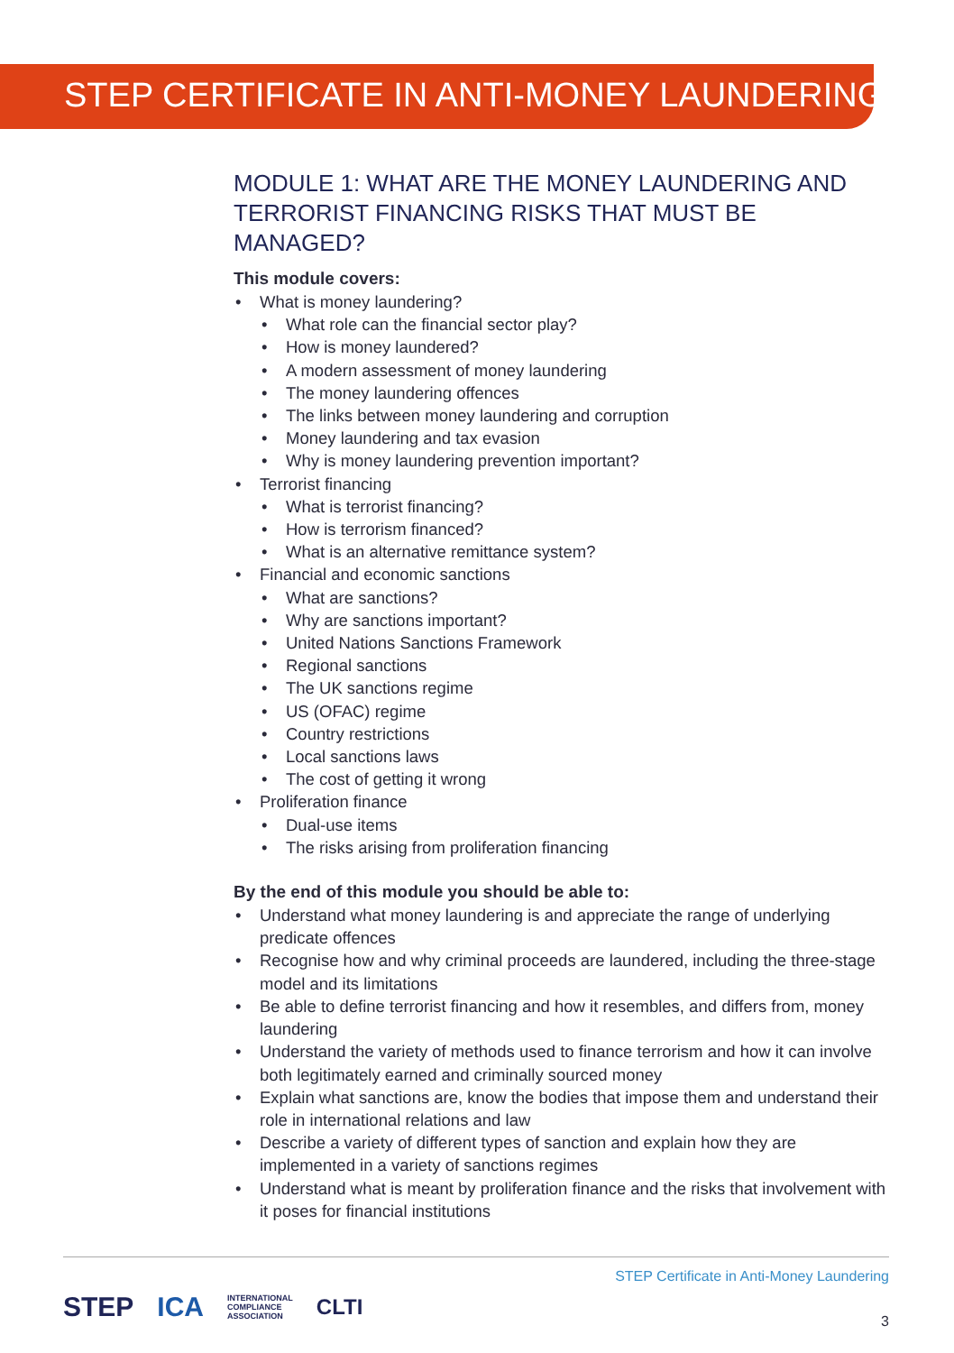STEP CERTIFICATE IN ANTI-MONEY LAUNDERING
MODULE 1: WHAT ARE THE MONEY LAUNDERING AND TERRORIST FINANCING RISKS THAT MUST BE MANAGED?
This module covers:
• What is money laundering?
• What role can the financial sector play?
• How is money laundered?
• A modern assessment of money laundering
• The money laundering offences
• The links between money laundering and corruption
• Money laundering and tax evasion
• Why is money laundering prevention important?
• Terrorist financing
• What is terrorist financing?
• How is terrorism financed?
• What is an alternative remittance system?
• Financial and economic sanctions
• What are sanctions?
• Why are sanctions important?
• United Nations Sanctions Framework
• Regional sanctions
• The UK sanctions regime
• US (OFAC) regime
• Country restrictions
• Local sanctions laws
• The cost of getting it wrong
• Proliferation finance
• Dual-use items
• The risks arising from proliferation financing
By the end of this module you should be able to:
• Understand what money laundering is and appreciate the range of underlying predicate offences
• Recognise how and why criminal proceeds are laundered, including the three-stage model and its limitations
• Be able to define terrorist financing and how it resembles, and differs from, money laundering
• Understand the variety of methods used to finance terrorism and how it can involve both legitimately earned and criminally sourced money
• Explain what sanctions are, know the bodies that impose them and understand their role in international relations and law
• Describe a variety of different types of sanction and explain how they are implemented in a variety of sanctions regimes
• Understand what is meant by proliferation finance and the risks that involvement with it poses for financial institutions
STEP ICA INTERNATIONAL
COMPLIANCE
ASSOCIATION CLTI
STEP Certificate in Anti-Money Laundering
3